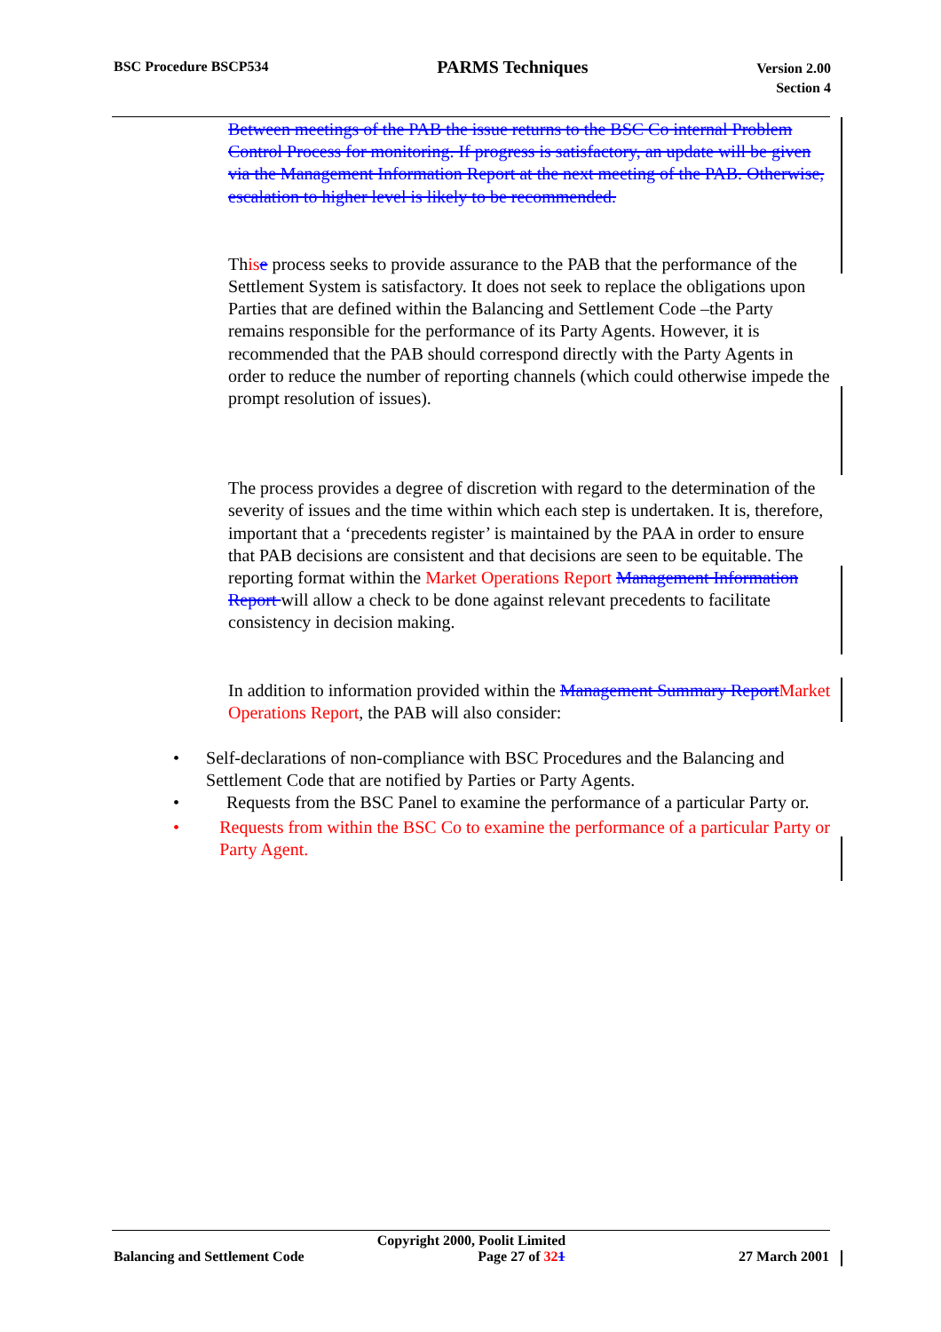BSC Procedure BSCP534
PARMS Techniques
Version 2.00
Section 4
Between meetings of the PAB the issue returns to the BSC Co internal Problem Control Process for monitoring. If progress is satisfactory, an update will be given via the Management Information Report at the next meeting of the PAB. Otherwise, escalation to higher level is likely to be recommended.
This e process seeks to provide assurance to the PAB that the performance of the Settlement System is satisfactory. It does not seek to replace the obligations upon Parties that are defined within the Balancing and Settlement Code –the Party remains responsible for the performance of its Party Agents. However, it is recommended that the PAB should correspond directly with the Party Agents in order to reduce the number of reporting channels (which could otherwise impede the prompt resolution of issues).
The process provides a degree of discretion with regard to the determination of the severity of issues and the time within which each step is undertaken. It is, therefore, important that a ‘precedents register’ is maintained by the PAA in order to ensure that PAB decisions are consistent and that decisions are seen to be equitable. The reporting format within the Market Operations Report Management Information Report will allow a check to be done against relevant precedents to facilitate consistency in decision making.
In addition to information provided within the Management Summary Report Market Operations Report, the PAB will also consider:
• Self-declarations of non-compliance with BSC Procedures and the Balancing and Settlement Code that are notified by Parties or Party Agents.
• Requests from the BSC Panel to examine the performance of a particular Party or.
• Requests from within the BSC Co to examine the performance of a particular Party or Party Agent.
Copyright 2000, Poolit Limited
Balancing and Settlement Code Page 27 of 321 27 March 2001